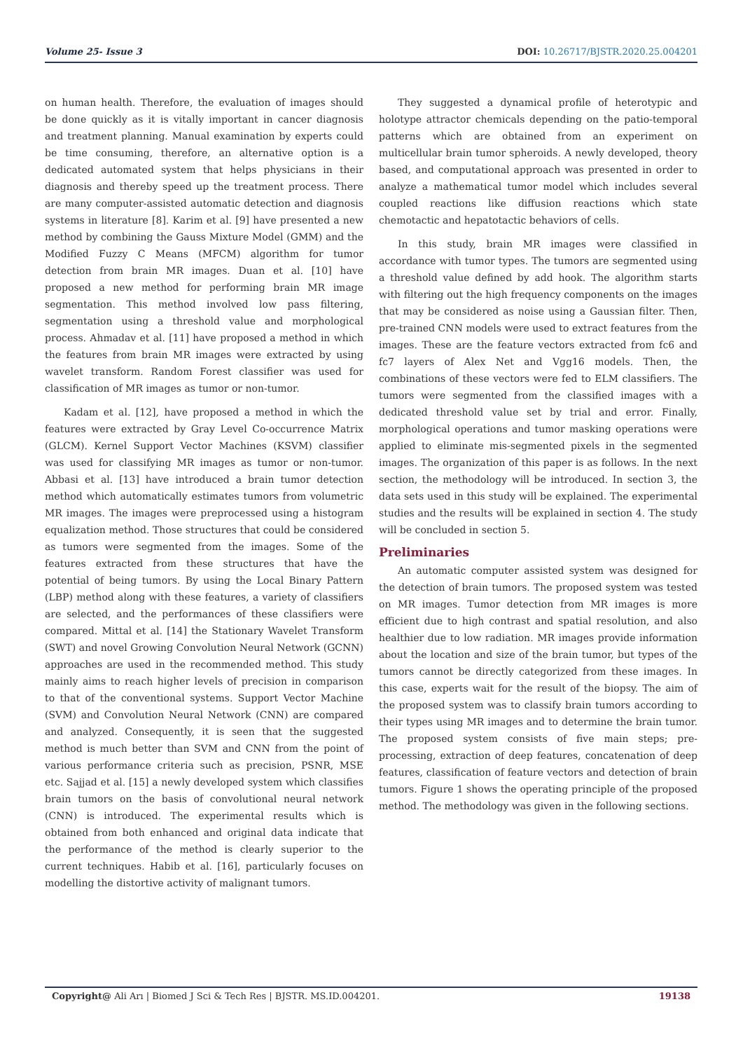Volume 25- Issue 3 DOI: 10.26717/BJSTR.2020.25.004201
on human health. Therefore, the evaluation of images should be done quickly as it is vitally important in cancer diagnosis and treatment planning. Manual examination by experts could be time consuming, therefore, an alternative option is a dedicated automated system that helps physicians in their diagnosis and thereby speed up the treatment process. There are many computer-assisted automatic detection and diagnosis systems in literature [8]. Karim et al. [9] have presented a new method by combining the Gauss Mixture Model (GMM) and the Modified Fuzzy C Means (MFCM) algorithm for tumor detection from brain MR images. Duan et al. [10] have proposed a new method for performing brain MR image segmentation. This method involved low pass filtering, segmentation using a threshold value and morphological process. Ahmadav et al. [11] have proposed a method in which the features from brain MR images were extracted by using wavelet transform. Random Forest classifier was used for classification of MR images as tumor or non-tumor.
Kadam et al. [12], have proposed a method in which the features were extracted by Gray Level Co-occurrence Matrix (GLCM). Kernel Support Vector Machines (KSVM) classifier was used for classifying MR images as tumor or non-tumor. Abbasi et al. [13] have introduced a brain tumor detection method which automatically estimates tumors from volumetric MR images. The images were preprocessed using a histogram equalization method. Those structures that could be considered as tumors were segmented from the images. Some of the features extracted from these structures that have the potential of being tumors. By using the Local Binary Pattern (LBP) method along with these features, a variety of classifiers are selected, and the performances of these classifiers were compared. Mittal et al. [14] the Stationary Wavelet Transform (SWT) and novel Growing Convolution Neural Network (GCNN) approaches are used in the recommended method. This study mainly aims to reach higher levels of precision in comparison to that of the conventional systems. Support Vector Machine (SVM) and Convolution Neural Network (CNN) are compared and analyzed. Consequently, it is seen that the suggested method is much better than SVM and CNN from the point of various performance criteria such as precision, PSNR, MSE etc. Sajjad et al. [15] a newly developed system which classifies brain tumors on the basis of convolutional neural network (CNN) is introduced. The experimental results which is obtained from both enhanced and original data indicate that the performance of the method is clearly superior to the current techniques. Habib et al. [16], particularly focuses on modelling the distortive activity of malignant tumors.
They suggested a dynamical profile of heterotypic and holotype attractor chemicals depending on the patio-temporal patterns which are obtained from an experiment on multicellular brain tumor spheroids. A newly developed, theory based, and computational approach was presented in order to analyze a mathematical tumor model which includes several coupled reactions like diffusion reactions which state chemotactic and hepatotactic behaviors of cells.
In this study, brain MR images were classified in accordance with tumor types. The tumors are segmented using a threshold value defined by add hook. The algorithm starts with filtering out the high frequency components on the images that may be considered as noise using a Gaussian filter. Then, pre-trained CNN models were used to extract features from the images. These are the feature vectors extracted from fc6 and fc7 layers of Alex Net and Vgg16 models. Then, the combinations of these vectors were fed to ELM classifiers. The tumors were segmented from the classified images with a dedicated threshold value set by trial and error. Finally, morphological operations and tumor masking operations were applied to eliminate mis-segmented pixels in the segmented images. The organization of this paper is as follows. In the next section, the methodology will be introduced. In section 3, the data sets used in this study will be explained. The experimental studies and the results will be explained in section 4. The study will be concluded in section 5.
Preliminaries
An automatic computer assisted system was designed for the detection of brain tumors. The proposed system was tested on MR images. Tumor detection from MR images is more efficient due to high contrast and spatial resolution, and also healthier due to low radiation. MR images provide information about the location and size of the brain tumor, but types of the tumors cannot be directly categorized from these images. In this case, experts wait for the result of the biopsy. The aim of the proposed system was to classify brain tumors according to their types using MR images and to determine the brain tumor. The proposed system consists of five main steps; pre-processing, extraction of deep features, concatenation of deep features, classification of feature vectors and detection of brain tumors. Figure 1 shows the operating principle of the proposed method. The methodology was given in the following sections.
Copyright@ Ali Arı | Biomed J Sci & Tech Res | BJSTR. MS.ID.004201. 19138